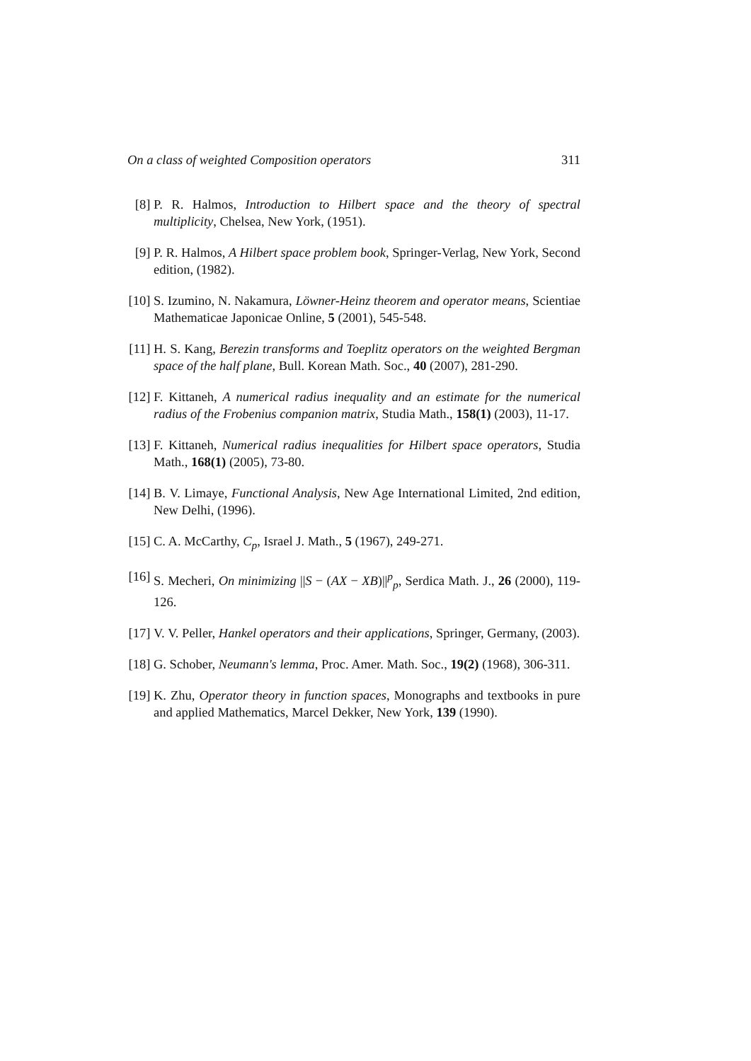On a class of weighted Composition operators 311
[8] P. R. Halmos, Introduction to Hilbert space and the theory of spectral multiplicity, Chelsea, New York, (1951).
[9] P. R. Halmos, A Hilbert space problem book, Springer-Verlag, New York, Second edition, (1982).
[10] S. Izumino, N. Nakamura, Löwner-Heinz theorem and operator means, Scientiae Mathematicae Japonicae Online, 5 (2001), 545-548.
[11] H. S. Kang, Berezin transforms and Toeplitz operators on the weighted Bergman space of the half plane, Bull. Korean Math. Soc., 40 (2007), 281-290.
[12] F. Kittaneh, A numerical radius inequality and an estimate for the numerical radius of the Frobenius companion matrix, Studia Math., 158(1) (2003), 11-17.
[13] F. Kittaneh, Numerical radius inequalities for Hilbert space operators, Studia Math., 168(1) (2005), 73-80.
[14] B. V. Limaye, Functional Analysis, New Age International Limited, 2nd edition, New Delhi, (1996).
[15] C. A. McCarthy, C<sub>p</sub>, Israel J. Math., 5 (1967), 249-271.
[16] S. Mecheri, On minimizing ||S − (AX − XB)||<sup>p</sup><sub>p</sub>, Serdica Math. J., 26 (2000), 119-126.
[17] V. V. Peller, Hankel operators and their applications, Springer, Germany, (2003).
[18] G. Schober, Neumann's lemma, Proc. Amer. Math. Soc., 19(2) (1968), 306-311.
[19] K. Zhu, Operator theory in function spaces, Monographs and textbooks in pure and applied Mathematics, Marcel Dekker, New York, 139 (1990).